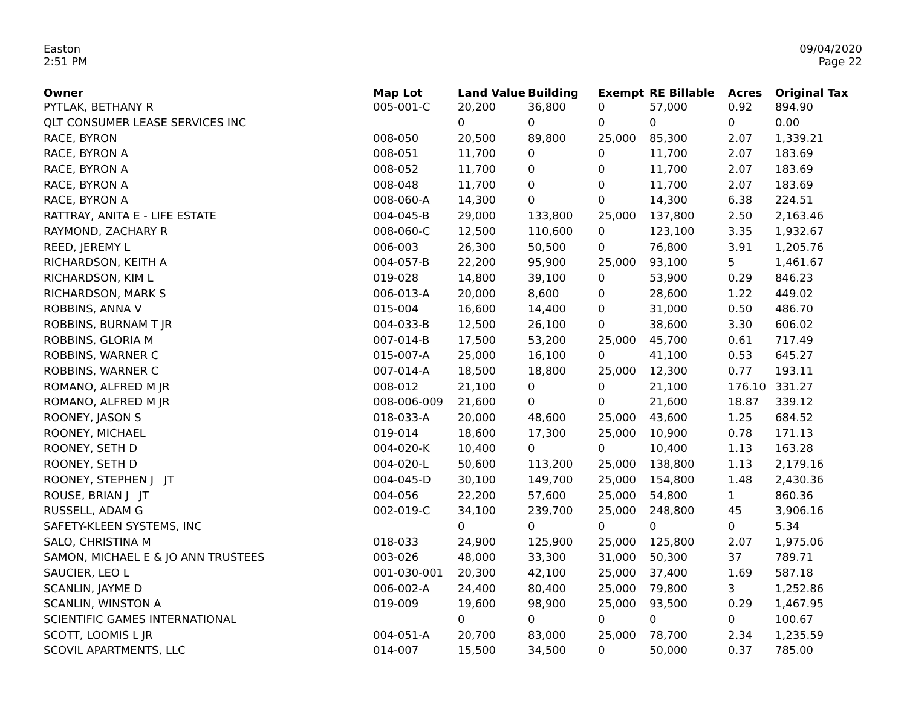Easton
2:51 PM
09/04/2020
Page 22
| Owner | Map Lot | Land Value | Building | Exempt | RE Billable | Acres | Original Tax |
| --- | --- | --- | --- | --- | --- | --- | --- |
| PYTLAK, BETHANY R | 005-001-C | 20,200 | 36,800 | 0 | 57,000 | 0.92 | 894.90 |
| QLT CONSUMER LEASE SERVICES INC | | 0 | 0 | 0 | 0 | 0 | 0.00 |
| RACE, BYRON | 008-050 | 20,500 | 89,800 | 25,000 | 85,300 | 2.07 | 1,339.21 |
| RACE, BYRON A | 008-051 | 11,700 | 0 | 0 | 11,700 | 2.07 | 183.69 |
| RACE, BYRON A | 008-052 | 11,700 | 0 | 0 | 11,700 | 2.07 | 183.69 |
| RACE, BYRON A | 008-048 | 11,700 | 0 | 0 | 11,700 | 2.07 | 183.69 |
| RACE, BYRON A | 008-060-A | 14,300 | 0 | 0 | 14,300 | 6.38 | 224.51 |
| RATTRAY, ANITA E - LIFE ESTATE | 004-045-B | 29,000 | 133,800 | 25,000 | 137,800 | 2.50 | 2,163.46 |
| RAYMOND, ZACHARY R | 008-060-C | 12,500 | 110,600 | 0 | 123,100 | 3.35 | 1,932.67 |
| REED, JEREMY L | 006-003 | 26,300 | 50,500 | 0 | 76,800 | 3.91 | 1,205.76 |
| RICHARDSON, KEITH A | 004-057-B | 22,200 | 95,900 | 25,000 | 93,100 | 5 | 1,461.67 |
| RICHARDSON, KIM L | 019-028 | 14,800 | 39,100 | 0 | 53,900 | 0.29 | 846.23 |
| RICHARDSON, MARK S | 006-013-A | 20,000 | 8,600 | 0 | 28,600 | 1.22 | 449.02 |
| ROBBINS, ANNA V | 015-004 | 16,600 | 14,400 | 0 | 31,000 | 0.50 | 486.70 |
| ROBBINS, BURNAM T JR | 004-033-B | 12,500 | 26,100 | 0 | 38,600 | 3.30 | 606.02 |
| ROBBINS, GLORIA M | 007-014-B | 17,500 | 53,200 | 25,000 | 45,700 | 0.61 | 717.49 |
| ROBBINS, WARNER C | 015-007-A | 25,000 | 16,100 | 0 | 41,100 | 0.53 | 645.27 |
| ROBBINS, WARNER C | 007-014-A | 18,500 | 18,800 | 25,000 | 12,300 | 0.77 | 193.11 |
| ROMANO, ALFRED M JR | 008-012 | 21,100 | 0 | 0 | 21,100 | 176.10 | 331.27 |
| ROMANO, ALFRED M JR | 008-006-009 | 21,600 | 0 | 0 | 21,600 | 18.87 | 339.12 |
| ROONEY, JASON S | 018-033-A | 20,000 | 48,600 | 25,000 | 43,600 | 1.25 | 684.52 |
| ROONEY, MICHAEL | 019-014 | 18,600 | 17,300 | 25,000 | 10,900 | 0.78 | 171.13 |
| ROONEY, SETH D | 004-020-K | 10,400 | 0 | 0 | 10,400 | 1.13 | 163.28 |
| ROONEY, SETH D | 004-020-L | 50,600 | 113,200 | 25,000 | 138,800 | 1.13 | 2,179.16 |
| ROONEY, STEPHEN J JT | 004-045-D | 30,100 | 149,700 | 25,000 | 154,800 | 1.48 | 2,430.36 |
| ROUSE, BRIAN J JT | 004-056 | 22,200 | 57,600 | 25,000 | 54,800 | 1 | 860.36 |
| RUSSELL, ADAM G | 002-019-C | 34,100 | 239,700 | 25,000 | 248,800 | 45 | 3,906.16 |
| SAFETY-KLEEN SYSTEMS, INC | | 0 | 0 | 0 | 0 | 0 | 5.34 |
| SALO, CHRISTINA M | 018-033 | 24,900 | 125,900 | 25,000 | 125,800 | 2.07 | 1,975.06 |
| SAMON, MICHAEL E & JO ANN TRUSTEES | 003-026 | 48,000 | 33,300 | 31,000 | 50,300 | 37 | 789.71 |
| SAUCIER, LEO L | 001-030-001 | 20,300 | 42,100 | 25,000 | 37,400 | 1.69 | 587.18 |
| SCANLIN, JAYME D | 006-002-A | 24,400 | 80,400 | 25,000 | 79,800 | 3 | 1,252.86 |
| SCANLIN, WINSTON A | 019-009 | 19,600 | 98,900 | 25,000 | 93,500 | 0.29 | 1,467.95 |
| SCIENTIFIC GAMES INTERNATIONAL | | 0 | 0 | 0 | 0 | 0 | 100.67 |
| SCOTT, LOOMIS L JR | 004-051-A | 20,700 | 83,000 | 25,000 | 78,700 | 2.34 | 1,235.59 |
| SCOVIL APARTMENTS, LLC | 014-007 | 15,500 | 34,500 | 0 | 50,000 | 0.37 | 785.00 |